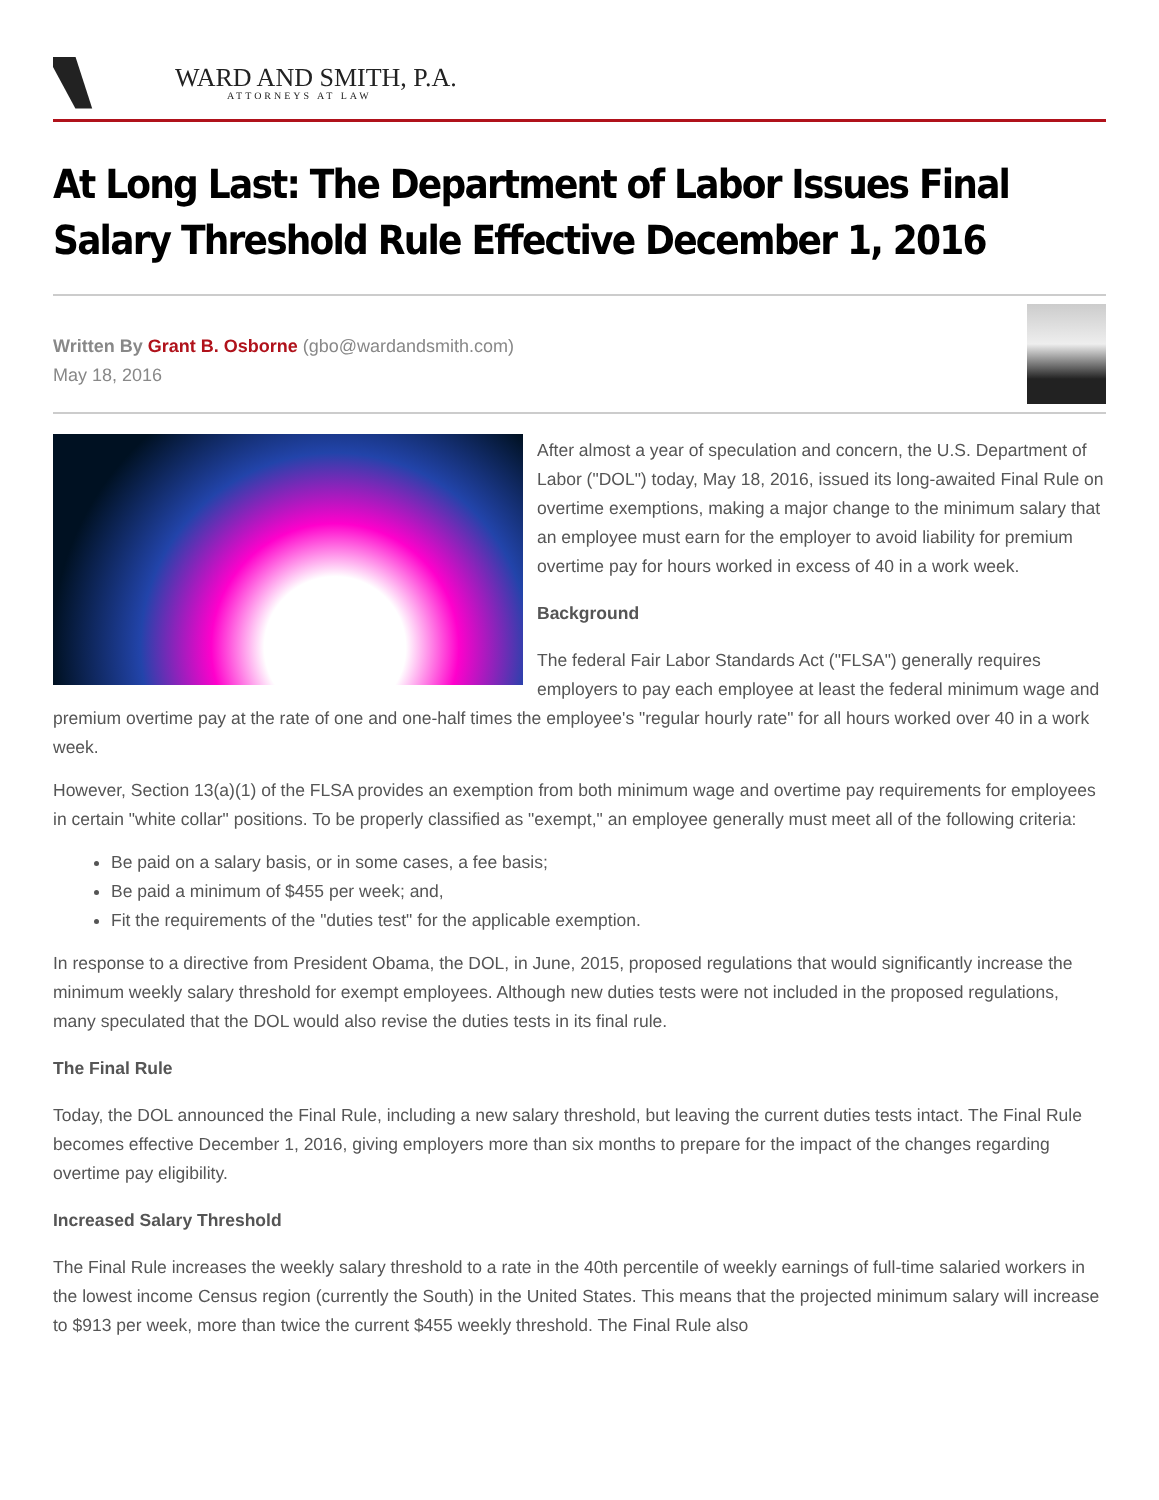WARD AND SMITH, P.A.
ATTORNEYS AT LAW
At Long Last: The Department of Labor Issues Final Salary Threshold Rule Effective December 1, 2016
Written By Grant B. Osborne (gbo@wardandsmith.com)
May 18, 2016
After almost a year of speculation and concern, the U.S. Department of Labor ("DOL") today, May 18, 2016, issued its long-awaited Final Rule on overtime exemptions, making a major change to the minimum salary that an employee must earn for the employer to avoid liability for premium overtime pay for hours worked in excess of 40 in a work week.
Background
The federal Fair Labor Standards Act ("FLSA") generally requires employers to pay each employee at least the federal minimum wage and premium overtime pay at the rate of one and one-half times the employee's "regular hourly rate" for all hours worked over 40 in a work week.
However, Section 13(a)(1) of the FLSA provides an exemption from both minimum wage and overtime pay requirements for employees in certain "white collar" positions. To be properly classified as "exempt," an employee generally must meet all of the following criteria:
Be paid on a salary basis, or in some cases, a fee basis;
Be paid a minimum of $455 per week; and,
Fit the requirements of the "duties test" for the applicable exemption.
In response to a directive from President Obama, the DOL, in June, 2015, proposed regulations that would significantly increase the minimum weekly salary threshold for exempt employees. Although new duties tests were not included in the proposed regulations, many speculated that the DOL would also revise the duties tests in its final rule.
The Final Rule
Today, the DOL announced the Final Rule, including a new salary threshold, but leaving the current duties tests intact. The Final Rule becomes effective December 1, 2016, giving employers more than six months to prepare for the impact of the changes regarding overtime pay eligibility.
Increased Salary Threshold
The Final Rule increases the weekly salary threshold to a rate in the 40th percentile of weekly earnings of full-time salaried workers in the lowest income Census region (currently the South) in the United States. This means that the projected minimum salary will increase to $913 per week, more than twice the current $455 weekly threshold. The Final Rule also